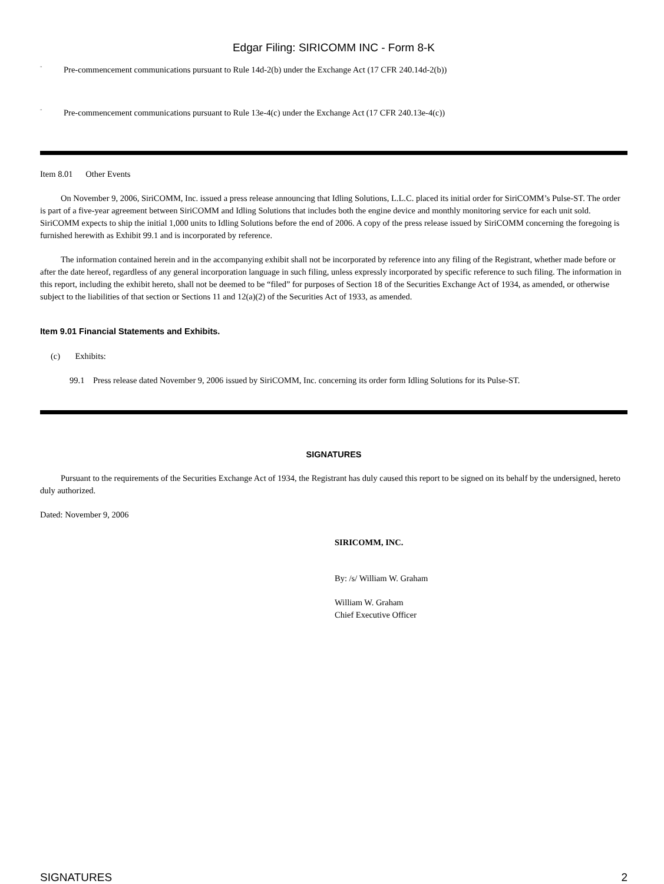Edgar Filing: SIRICOMM INC - Form 8-K
¨ Pre-commencement communications pursuant to Rule 14d-2(b) under the Exchange Act (17 CFR 240.14d-2(b))
¨ Pre-commencement communications pursuant to Rule 13e-4(c) under the Exchange Act (17 CFR 240.13e-4(c))
Item 8.01 Other Events
On November 9, 2006, SiriCOMM, Inc. issued a press release announcing that Idling Solutions, L.L.C. placed its initial order for SiriCOMM’s Pulse-ST. The order is part of a five-year agreement between SiriCOMM and Idling Solutions that includes both the engine device and monthly monitoring service for each unit sold. SiriCOMM expects to ship the initial 1,000 units to Idling Solutions before the end of 2006. A copy of the press release issued by SiriCOMM concerning the foregoing is furnished herewith as Exhibit 99.1 and is incorporated by reference.
The information contained herein and in the accompanying exhibit shall not be incorporated by reference into any filing of the Registrant, whether made before or after the date hereof, regardless of any general incorporation language in such filing, unless expressly incorporated by specific reference to such filing. The information in this report, including the exhibit hereto, shall not be deemed to be “filed” for purposes of Section 18 of the Securities Exchange Act of 1934, as amended, or otherwise subject to the liabilities of that section or Sections 11 and 12(a)(2) of the Securities Act of 1933, as amended.
Item 9.01 Financial Statements and Exhibits.
(c) Exhibits:
99.1 Press release dated November 9, 2006 issued by SiriCOMM, Inc. concerning its order form Idling Solutions for its Pulse-ST.
SIGNATURES
Pursuant to the requirements of the Securities Exchange Act of 1934, the Registrant has duly caused this report to be signed on its behalf by the undersigned, hereto duly authorized.
Dated: November 9, 2006
SIRICOMM, INC.
By: /s/ William W. Graham
William W. Graham
Chief Executive Officer
SIGNATURES 2